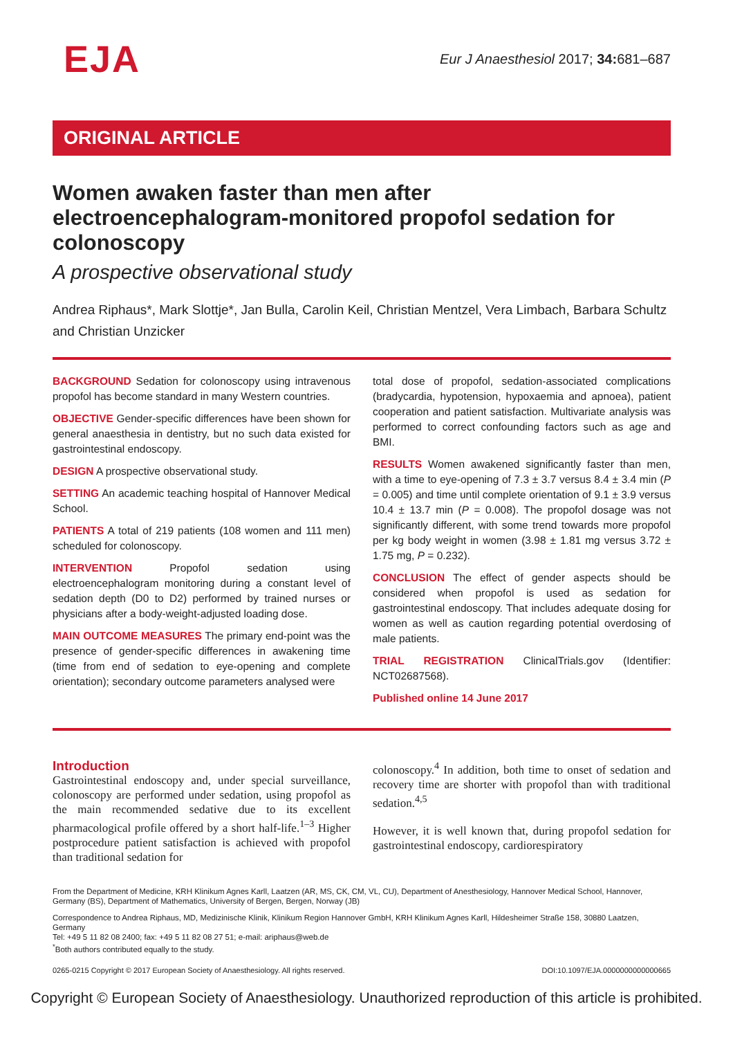EJA
Eur J Anaesthesiol 2017; 34: 681–687
ORIGINAL ARTICLE
Women awaken faster than men after electroencephalogram-monitored propofol sedation for colonoscopy
A prospective observational study
Andrea Riphaus*, Mark Slottje*, Jan Bulla, Carolin Keil, Christian Mentzel, Vera Limbach, Barbara Schultz and Christian Unzicker
BACKGROUND Sedation for colonoscopy using intravenous propofol has become standard in many Western countries.
OBJECTIVE Gender-specific differences have been shown for general anaesthesia in dentistry, but no such data existed for gastrointestinal endoscopy.
DESIGN A prospective observational study.
SETTING An academic teaching hospital of Hannover Medical School.
PATIENTS A total of 219 patients (108 women and 111 men) scheduled for colonoscopy.
INTERVENTION Propofol sedation using electroencephalogram monitoring during a constant level of sedation depth (D0 to D2) performed by trained nurses or physicians after a body-weight-adjusted loading dose.
MAIN OUTCOME MEASURES The primary end-point was the presence of gender-specific differences in awakening time (time from end of sedation to eye-opening and complete orientation); secondary outcome parameters analysed were
total dose of propofol, sedation-associated complications (bradycardia, hypotension, hypoxaemia and apnoea), patient cooperation and patient satisfaction. Multivariate analysis was performed to correct confounding factors such as age and BMI.
RESULTS Women awakened significantly faster than men, with a time to eye-opening of 7.3 ± 3.7 versus 8.4 ± 3.4 min (P = 0.005) and time until complete orientation of 9.1 ± 3.9 versus 10.4 ± 13.7 min (P = 0.008). The propofol dosage was not significantly different, with some trend towards more propofol per kg body weight in women (3.98 ± 1.81 mg versus 3.72 ± 1.75 mg, P = 0.232).
CONCLUSION The effect of gender aspects should be considered when propofol is used as sedation for gastrointestinal endoscopy. That includes adequate dosing for women as well as caution regarding potential overdosing of male patients.
TRIAL REGISTRATION ClinicalTrials.gov (Identifier: NCT02687568).
Published online 14 June 2017
Introduction
Gastrointestinal endoscopy and, under special surveillance, colonoscopy are performed under sedation, using propofol as the main recommended sedative due to its excellent pharmacological profile offered by a short half-life.<sup>1–3</sup> Higher postprocedure patient satisfaction is achieved with propofol than traditional sedation for
colonoscopy.<sup>4</sup> In addition, both time to onset of sedation and recovery time are shorter with propofol than with traditional sedation.<sup>4,5</sup>
However, it is well known that, during propofol sedation for gastrointestinal endoscopy, cardiorespiratory
From the Department of Medicine, KRH Klinikum Agnes Karll, Laatzen (AR, MS, CK, CM, VL, CU), Department of Anesthesiology, Hannover Medical School, Hannover, Germany (BS), Department of Mathematics, University of Bergen, Bergen, Norway (JB)
Correspondence to Andrea Riphaus, MD, Medizinische Klinik, Klinikum Region Hannover GmbH, KRH Klinikum Agnes Karll, Hildesheimer Straße 158, 30880 Laatzen, Germany
Tel: +49 5 11 82 08 2400; fax: +49 5 11 82 08 27 51; e-mail: ariphaus@web.de
<sup>*</sup> Both authors contributed equally to the study.
0265-0215 Copyright © 2017 European Society of Anaesthesiology. All rights reserved. DOI:10.1097/EJA.0000000000000665
Copyright © European Society of Anaesthesiology. Unauthorized reproduction of this article is prohibited.